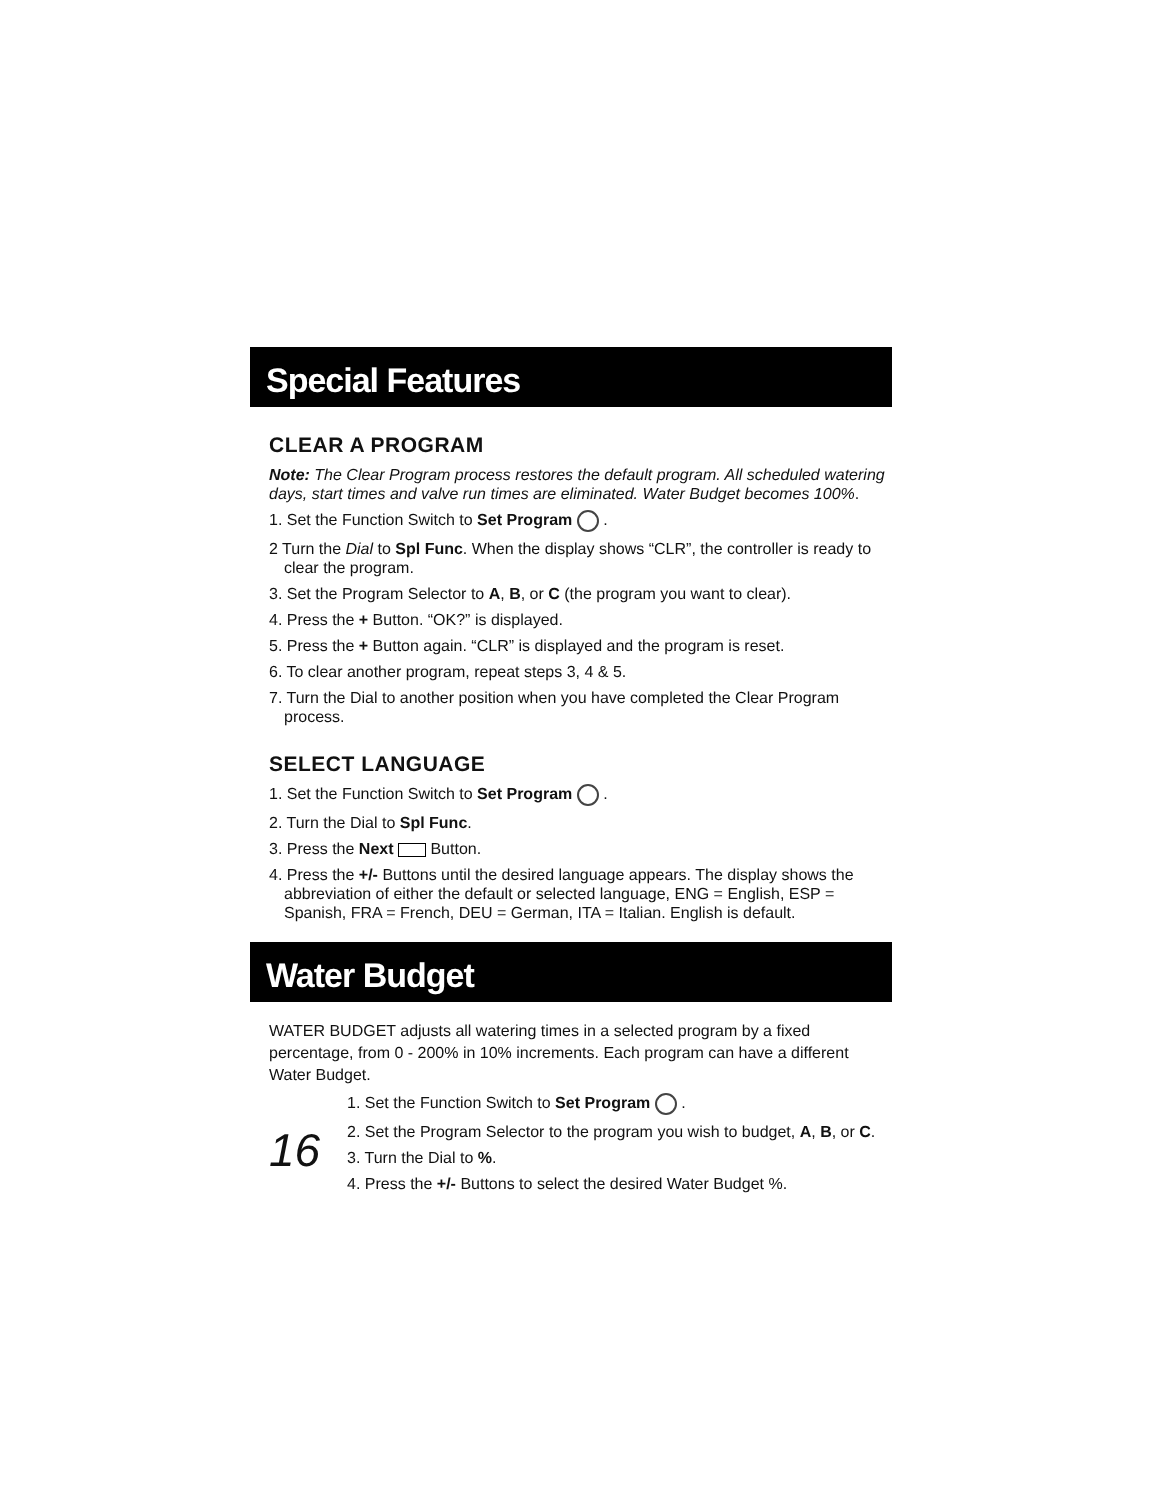Special Features
CLEAR A PROGRAM
Note: The Clear Program process restores the default program. All scheduled watering days, start times and valve run times are eliminated. Water Budget becomes 100%.
1. Set the Function Switch to Set Program .
2 Turn the Dial to Spl Func. When the display shows “CLR”, the controller is ready to clear the program.
3. Set the Program Selector to A, B, or C (the program you want to clear).
4. Press the + Button. “OK?” is displayed.
5. Press the + Button again. “CLR” is displayed and the program is reset.
6. To clear another program, repeat steps 3, 4 & 5.
7. Turn the Dial to another position when you have completed the Clear Program process.
SELECT LANGUAGE
1. Set the Function Switch to Set Program .
2. Turn the Dial to Spl Func.
3. Press the Next Button.
4. Press the +/- Buttons until the desired language appears. The display shows the abbreviation of either the default or selected language, ENG = English, ESP = Spanish, FRA = French, DEU = German, ITA = Italian. English is default.
Water Budget
WATER BUDGET adjusts all watering times in a selected program by a fixed percentage, from 0 - 200% in 10% increments. Each program can have a different Water Budget.
16
1. Set the Function Switch to Set Program .
2. Set the Program Selector to the program you wish to budget, A, B, or C.
3. Turn the Dial to %.
4. Press the +/- Buttons to select the desired Water Budget %.